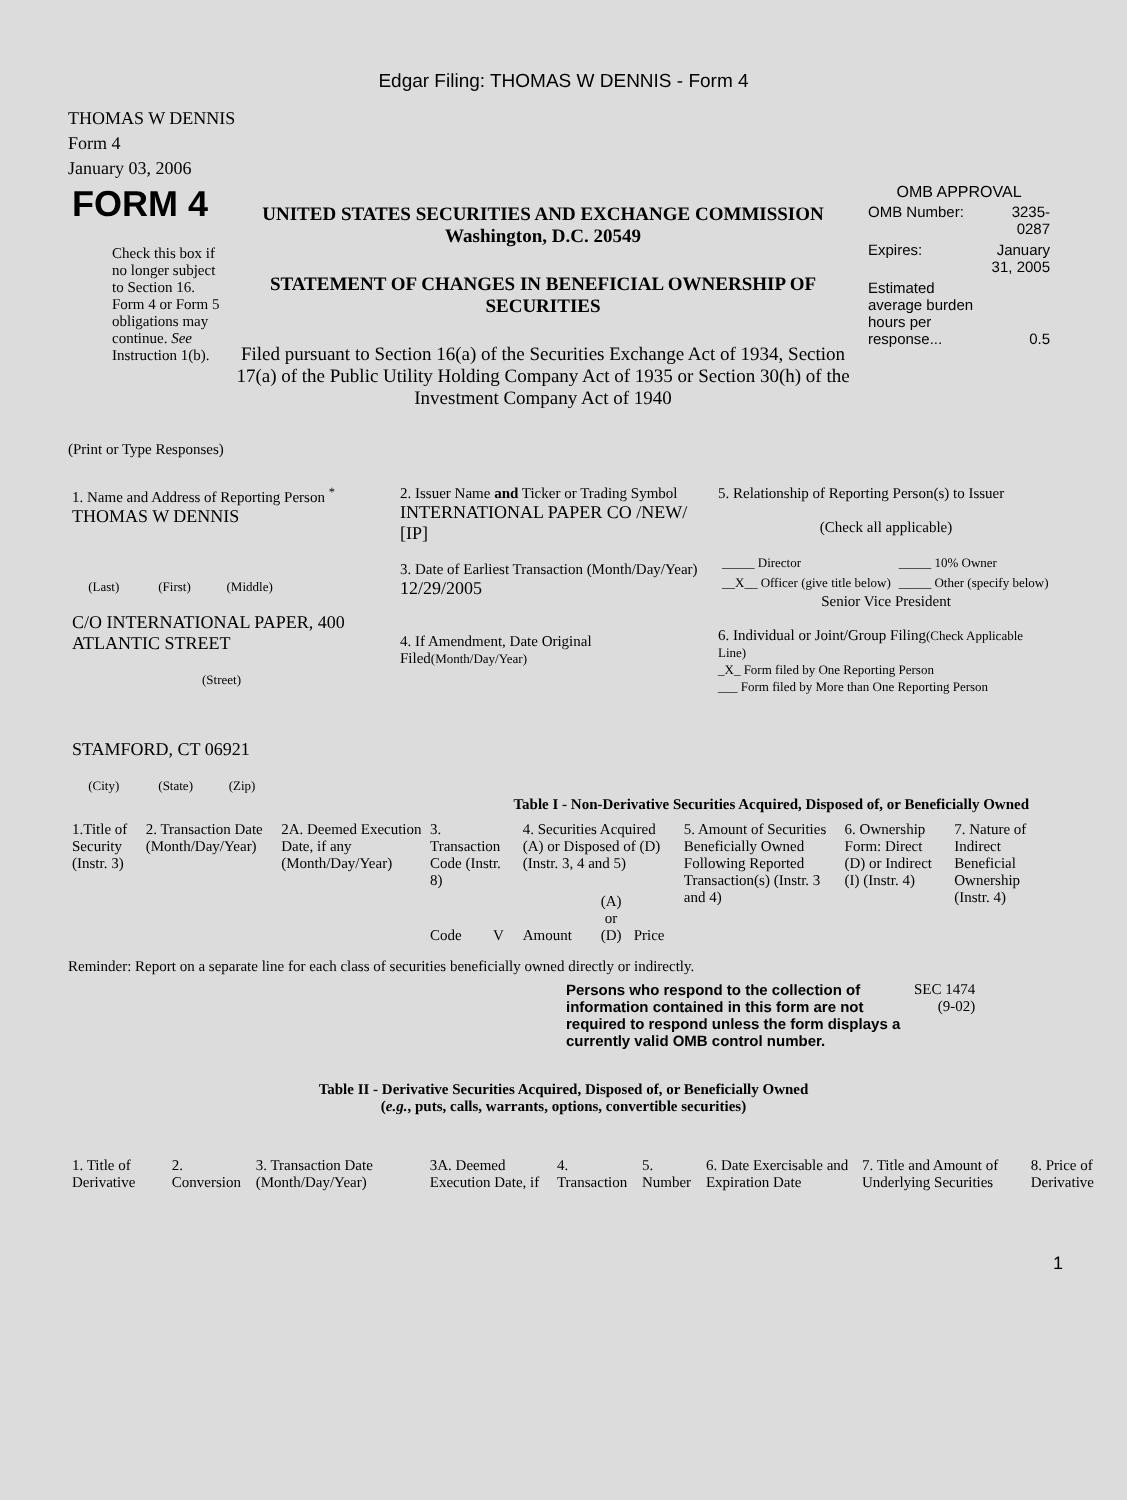Edgar Filing: THOMAS W DENNIS - Form 4
THOMAS W DENNIS
Form 4
January 03, 2006
| FORM 4 Check this box if no longer subject to Section 16. Form 4 or Form 5 obligations may continue. See Instruction 1(b). | UNITED STATES SECURITIES AND EXCHANGE COMMISSION Washington, D.C. 20549 STATEMENT OF CHANGES IN BENEFICIAL OWNERSHIP OF SECURITIES Filed pursuant to Section 16(a) of the Securities Exchange Act of 1934, Section 17(a) of the Public Utility Holding Company Act of 1935 or Section 30(h) of the Investment Company Act of 1940 | OMB APPROVAL / OMB Number: / 3235-0287 / / Expires: / January 31, 2005 / / Estimated average burden hours per response... / 0.5 / |
(Print or Type Responses)
| 1. Name and Address of Reporting Person <sup>*</sup> THOMAS W DENNIS (Last) (First) (Middle) C/O INTERNATIONAL PAPER, 400 ATLANTIC STREET (Street) STAMFORD, CT 06921 (City) (State) (Zip) | 2. Issuer Name and Ticker or Trading Symbol INTERNATIONAL PAPER CO /NEW/ [IP] 3. Date of Earliest Transaction (Month/Day/Year) 12/29/2005 4. If Amendment, Date Original Filed (Month/Day/Year) | 5. Relationship of Reporting Person(s) to Issuer (Check all applicable) / _____ Director / _____ 10% Owner / / __X__ Officer (give title below) / _____ Other (specify below) / Senior Vice President 6. Individual or Joint/Group Filing (Check Applicable Line) _X_ Form filed by One Reporting Person ___ Form filed by More than One Reporting Person |
Table I - Non-Derivative Securities Acquired, Disposed of, or Beneficially Owned
| 1.Title of Security (Instr. 3) | 2. Transaction Date (Month/Day/Year) | 2A. Deemed Execution Date, if any (Month/Day/Year) | 3. Transaction Code (Instr. 8) | | 4. Securities Acquired (A) or Disposed of (D) (Instr. 3, 4 and 5) | | | 5. Amount of Securities Beneficially Owned Following Reported Transaction(s) (Instr. 3 and 4) | 6. Ownership Form: Direct (D) or Indirect (I) (Instr. 4) | 7. Nature of Indirect Beneficial Ownership (Instr. 4) |
| --- | --- | --- | --- | --- | --- | --- | --- | --- | --- | --- |
| | | | Code | V | Amount | (A) or (D) | Price | | | |
Reminder: Report on a separate line for each class of securities beneficially owned directly or indirectly.
| Persons who respond to the collection of information contained in this form are not required to respond unless the form displays a currently valid OMB control number. | SEC 1474 (9-02) |
Table II - Derivative Securities Acquired, Disposed of, or Beneficially Owned
(e.g., puts, calls, warrants, options, convertible securities)
| 1. Title of Derivative | 2. Conversion | 3. Transaction Date (Month/Day/Year) | 3A. Deemed Execution Date, if | 4. Transaction | 5. Number | 6. Date Exercisable and Expiration Date | 7. Title and Amount of Underlying Securities | 8. Price of Derivative |
| --- | --- | --- | --- | --- | --- | --- | --- | --- |
1